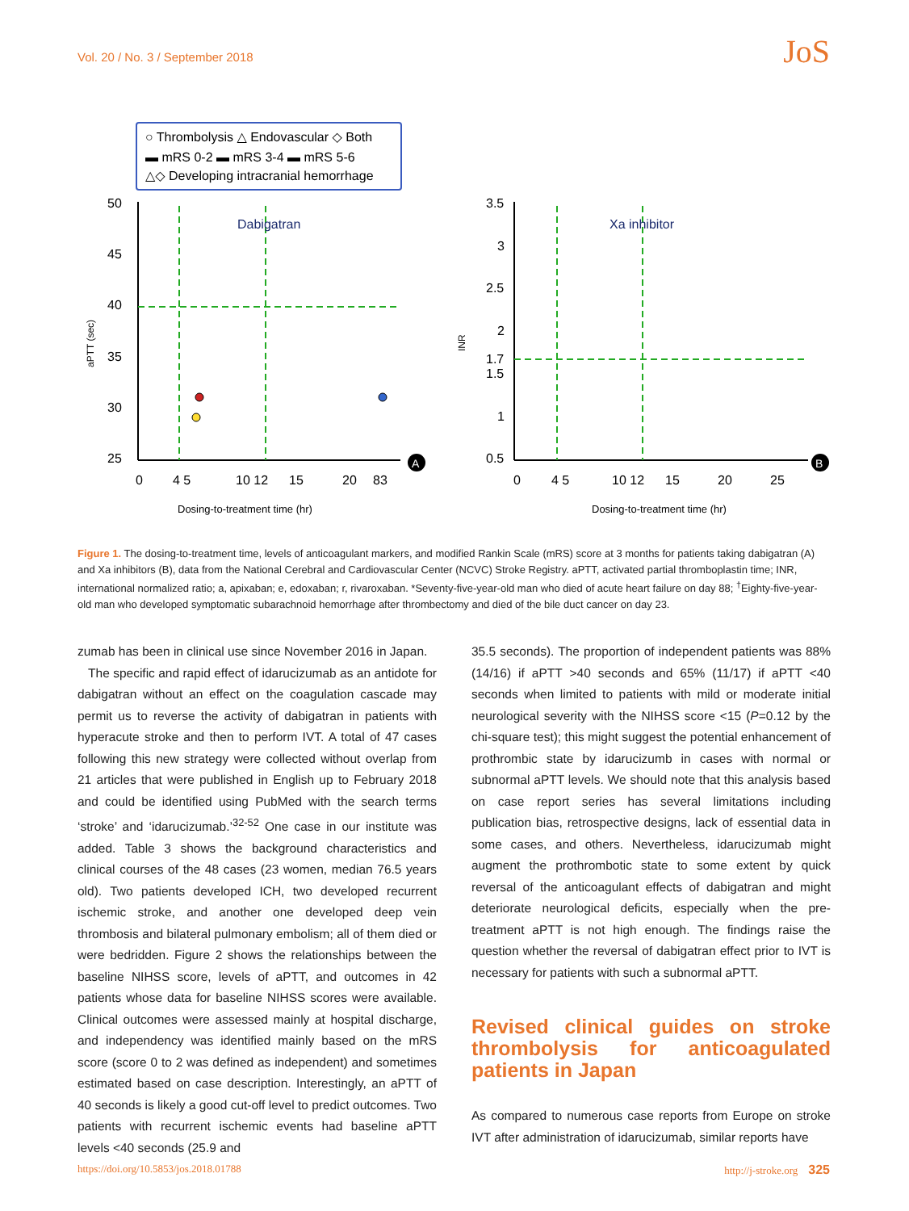Vol. 20 / No. 3 / September 2018
JoS
○ Thrombolysis △ Endovascular ◇ Both
▬ mRS 0-2 ▬ mRS 3-4 ▬ mRS 5-6
△◇ Developing intracranial hemorrhage
Dabigatran
50
45
40
35
30
25
0
4 5
10 12
15
20
83
Dosing-to-treatment time (hr)
A
Xa inhibitor
3.5
3
2.5
2
1.7
1.5
1
0.5
0
4 5
10 12
15
20
25
Dosing-to-treatment time (hr)
B
aPTT (sec)
INR
Figure 1. The dosing-to-treatment time, levels of anticoagulant markers, and modified Rankin Scale (mRS) score at 3 months for patients taking dabigatran (A) and Xa inhibitors (B), data from the National Cerebral and Cardiovascular Center (NCVC) Stroke Registry. aPTT, activated partial thromboplastin time; INR, international normalized ratio; a, apixaban; e, edoxaban; r, rivaroxaban. *Seventy-five-year-old man who died of acute heart failure on day 88; <sup>†</sup>Eighty-five-year-old man who developed symptomatic subarachnoid hemorrhage after thrombectomy and died of the bile duct cancer on day 23.
zumab has been in clinical use since November 2016 in Japan.
The specific and rapid effect of idarucizumab as an antidote for dabigatran without an effect on the coagulation cascade may permit us to reverse the activity of dabigatran in patients with hyperacute stroke and then to perform IVT. A total of 47 cases following this new strategy were collected without overlap from 21 articles that were published in English up to February 2018 and could be identified using PubMed with the search terms ‘stroke’ and ‘idarucizumab.’<sup>32-52</sup> One case in our institute was added. Table 3 shows the background characteristics and clinical courses of the 48 cases (23 women, median 76.5 years old). Two patients developed ICH, two developed recurrent ischemic stroke, and another one developed deep vein thrombosis and bilateral pulmonary embolism; all of them died or were bedridden. Figure 2 shows the relationships between the baseline NIHSS score, levels of aPTT, and outcomes in 42 patients whose data for baseline NIHSS scores were available. Clinical outcomes were assessed mainly at hospital discharge, and independency was identified mainly based on the mRS score (score 0 to 2 was defined as independent) and sometimes estimated based on case description. Interestingly, an aPTT of 40 seconds is likely a good cut-off level to predict outcomes. Two patients with recurrent ischemic events had baseline aPTT levels <40 seconds (25.9 and
35.5 seconds). The proportion of independent patients was 88% (14/16) if aPTT >40 seconds and 65% (11/17) if aPTT <40 seconds when limited to patients with mild or moderate initial neurological severity with the NIHSS score <15 (P=0.12 by the chi-square test); this might suggest the potential enhancement of prothrombic state by idarucizumb in cases with normal or subnormal aPTT levels. We should note that this analysis based on case report series has several limitations including publication bias, retrospective designs, lack of essential data in some cases, and others. Nevertheless, idarucizumab might augment the prothrombotic state to some extent by quick reversal of the anticoagulant effects of dabigatran and might deteriorate neurological deficits, especially when the pre-treatment aPTT is not high enough. The findings raise the question whether the reversal of dabigatran effect prior to IVT is necessary for patients with such a subnormal aPTT.
Revised clinical guides on stroke thrombolysis for anticoagulated patients in Japan
As compared to numerous case reports from Europe on stroke IVT after administration of idarucizumab, similar reports have
https://doi.org/10.5853/jos.2018.01788
http://j-stroke.org 325